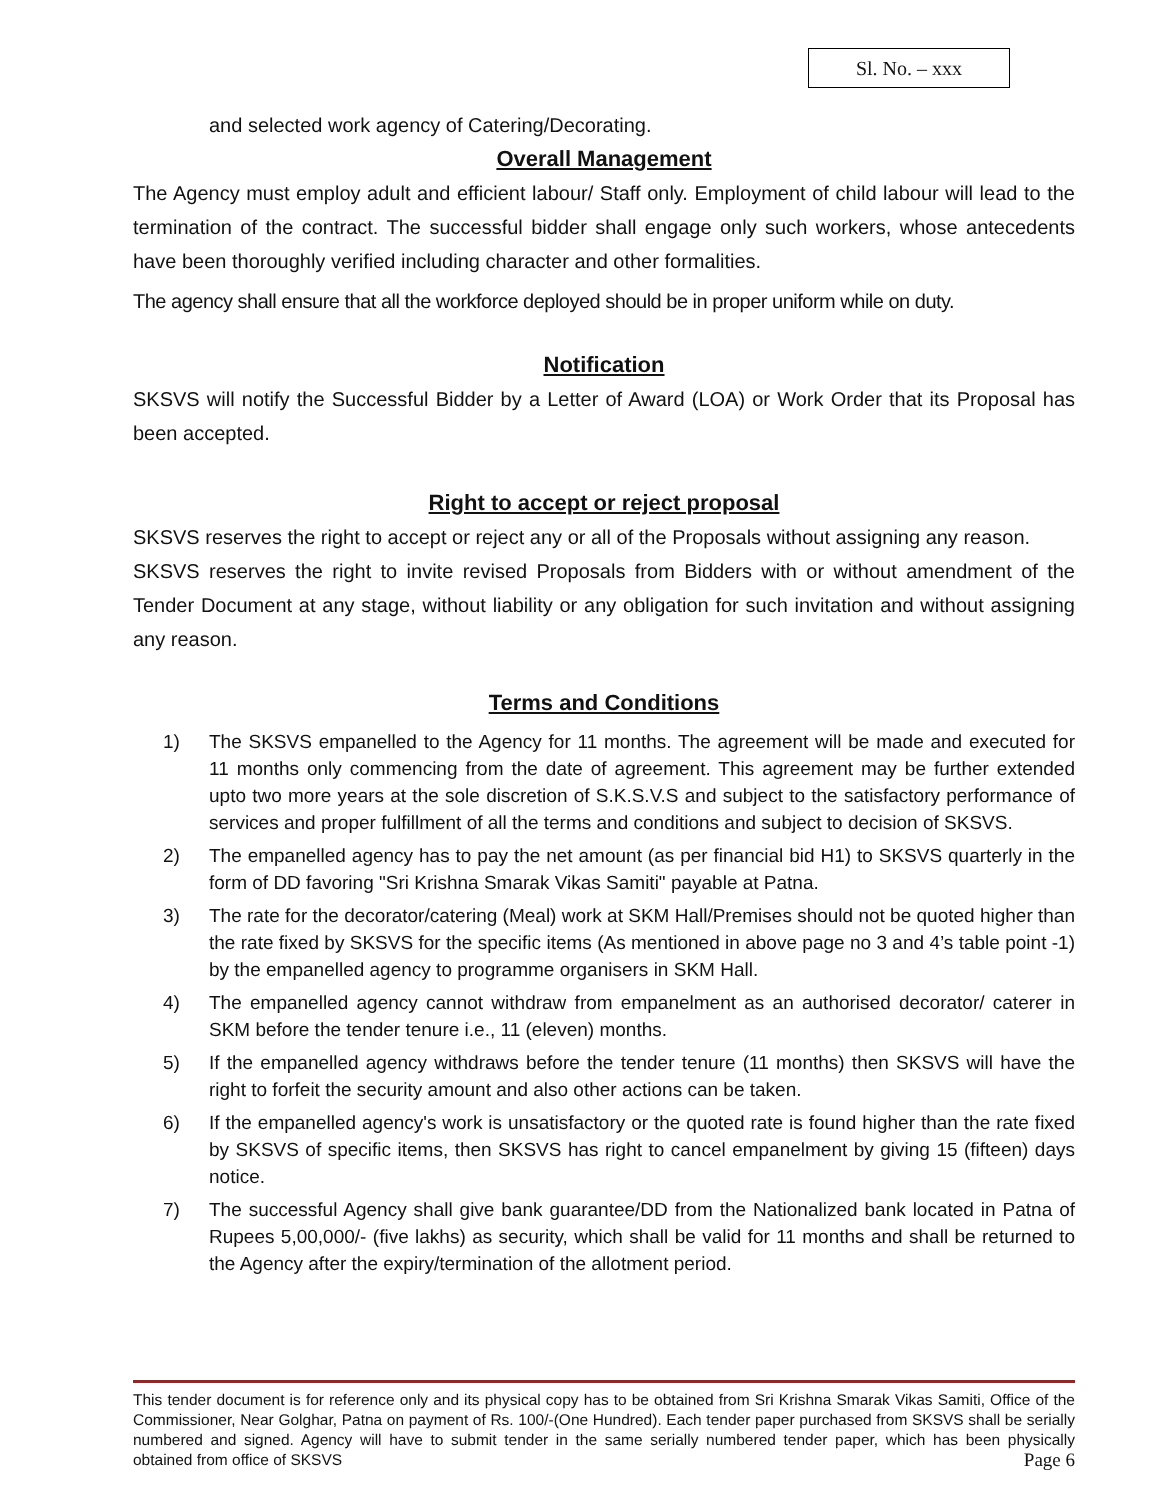Sl. No. – xxx
and selected work agency of Catering/Decorating.
Overall Management
The Agency must employ adult and efficient labour/ Staff only. Employment of child labour will lead to the termination of the contract. The successful bidder shall engage only such workers, whose antecedents have been thoroughly verified including character and other formalities.
The agency shall ensure that all the workforce deployed should be in proper uniform while on duty.
Notification
SKSVS will notify the Successful Bidder by a Letter of Award (LOA) or Work Order that its Proposal has been accepted.
Right to accept or reject proposal
SKSVS reserves the right to accept or reject any or all of the Proposals without assigning any reason.
SKSVS reserves the right to invite revised Proposals from Bidders with or without amendment of the Tender Document at any stage, without liability or any obligation for such invitation and without assigning any reason.
Terms and Conditions
1) The SKSVS empanelled to the Agency for 11 months. The agreement will be made and executed for 11 months only commencing from the date of agreement. This agreement may be further extended upto two more years at the sole discretion of S.K.S.V.S and subject to the satisfactory performance of services and proper fulfillment of all the terms and conditions and subject to decision of SKSVS.
2) The empanelled agency has to pay the net amount (as per financial bid H1) to SKSVS quarterly in the form of DD favoring "Sri Krishna Smarak Vikas Samiti" payable at Patna.
3) The rate for the decorator/catering (Meal) work at SKM Hall/Premises should not be quoted higher than the rate fixed by SKSVS for the specific items (As mentioned in above page no 3 and 4’s table point -1) by the empanelled agency to programme organisers in SKM Hall.
4) The empanelled agency cannot withdraw from empanelment as an authorised decorator/ caterer in SKM before the tender tenure i.e., 11 (eleven) months.
5) If the empanelled agency withdraws before the tender tenure (11 months) then SKSVS will have the right to forfeit the security amount and also other actions can be taken.
6) If the empanelled agency's work is unsatisfactory or the quoted rate is found higher than the rate fixed by SKSVS of specific items, then SKSVS has right to cancel empanelment by giving 15 (fifteen) days notice.
7) The successful Agency shall give bank guarantee/DD from the Nationalized bank located in Patna of Rupees 5,00,000/- (five lakhs) as security, which shall be valid for 11 months and shall be returned to the Agency after the expiry/termination of the allotment period.
This tender document is for reference only and its physical copy has to be obtained from Sri Krishna Smarak Vikas Samiti, Office of the Commissioner, Near Golghar, Patna on payment of Rs. 100/-(One Hundred). Each tender paper purchased from SKSVS shall be serially numbered and signed. Agency will have to submit tender in the same serially numbered tender paper, which has been physically obtained from office of SKSVS Page 6